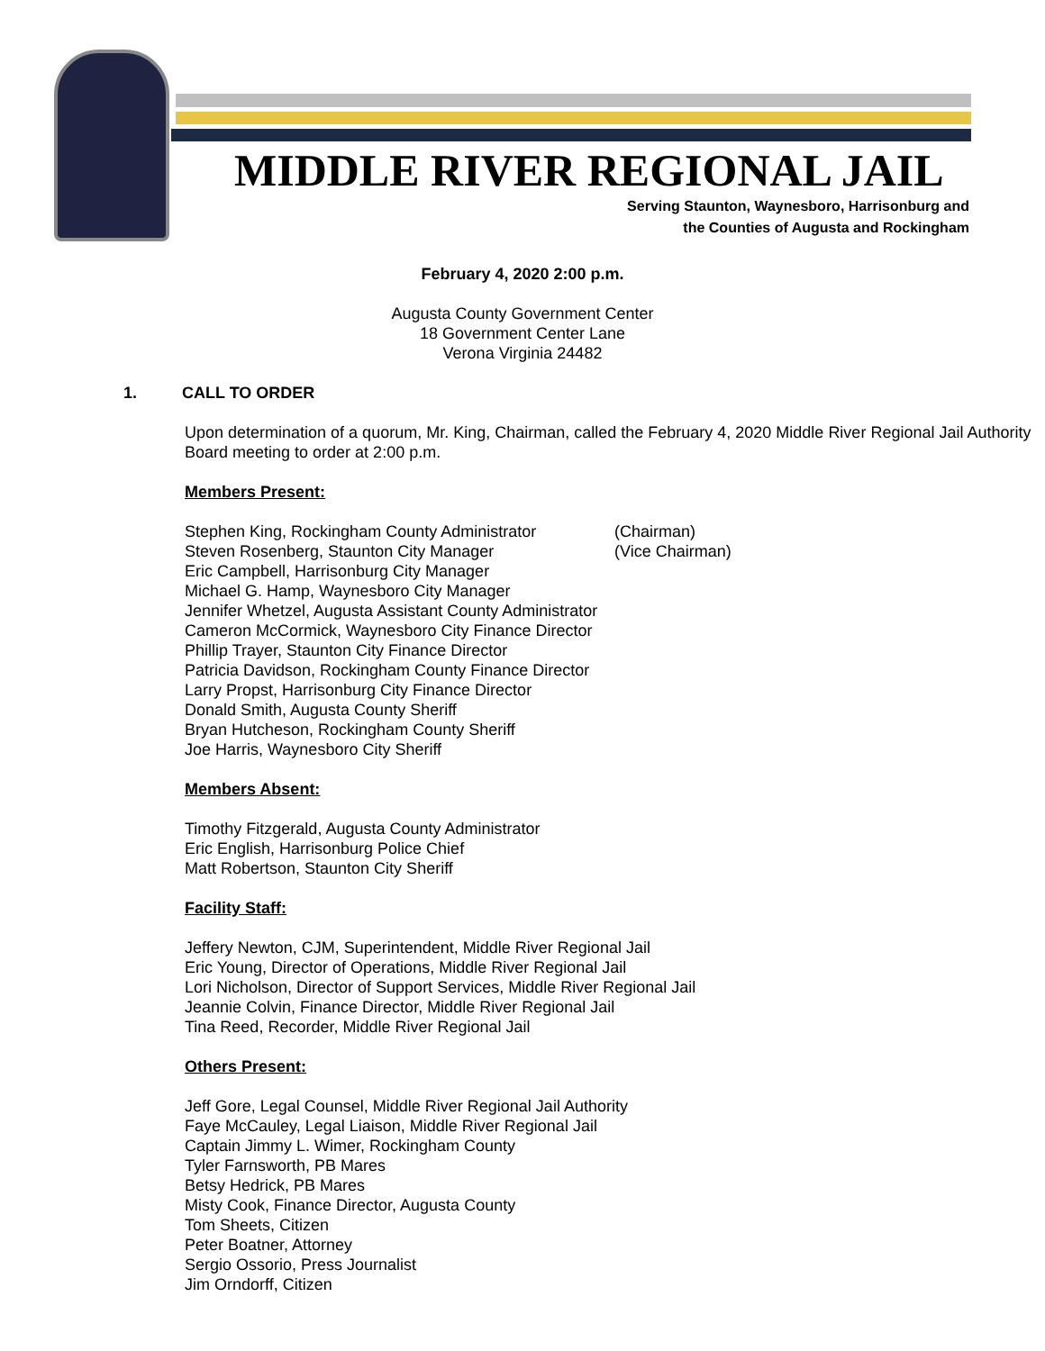MIDDLE RIVER REGIONAL JAIL
Serving Staunton, Waynesboro, Harrisonburg and
the Counties of Augusta and Rockingham
February 4, 2020 2:00 p.m.
Augusta County Government Center
18 Government Center Lane
Verona Virginia 24482
1. CALL TO ORDER
Upon determination of a quorum, Mr. King, Chairman, called the February 4, 2020 Middle River Regional Jail Authority Board meeting to order at 2:00 p.m.
Members Present:
Stephen King, Rockingham County Administrator (Chairman)
Steven Rosenberg, Staunton City Manager (Vice Chairman)
Eric Campbell, Harrisonburg City Manager
Michael G. Hamp, Waynesboro City Manager
Jennifer Whetzel, Augusta Assistant County Administrator
Cameron McCormick, Waynesboro City Finance Director
Phillip Trayer, Staunton City Finance Director
Patricia Davidson, Rockingham County Finance Director
Larry Propst, Harrisonburg City Finance Director
Donald Smith, Augusta County Sheriff
Bryan Hutcheson, Rockingham County Sheriff
Joe Harris, Waynesboro City Sheriff
Members Absent:
Timothy Fitzgerald, Augusta County Administrator
Eric English, Harrisonburg Police Chief
Matt Robertson, Staunton City Sheriff
Facility Staff:
Jeffery Newton, CJM, Superintendent, Middle River Regional Jail
Eric Young, Director of Operations, Middle River Regional Jail
Lori Nicholson, Director of Support Services, Middle River Regional Jail
Jeannie Colvin, Finance Director, Middle River Regional Jail
Tina Reed, Recorder, Middle River Regional Jail
Others Present:
Jeff Gore, Legal Counsel, Middle River Regional Jail Authority
Faye McCauley, Legal Liaison, Middle River Regional Jail
Captain Jimmy L. Wimer, Rockingham County
Tyler Farnsworth, PB Mares
Betsy Hedrick, PB Mares
Misty Cook, Finance Director, Augusta County
Tom Sheets, Citizen
Peter Boatner, Attorney
Sergio Ossorio, Press Journalist
Jim Orndorff, Citizen